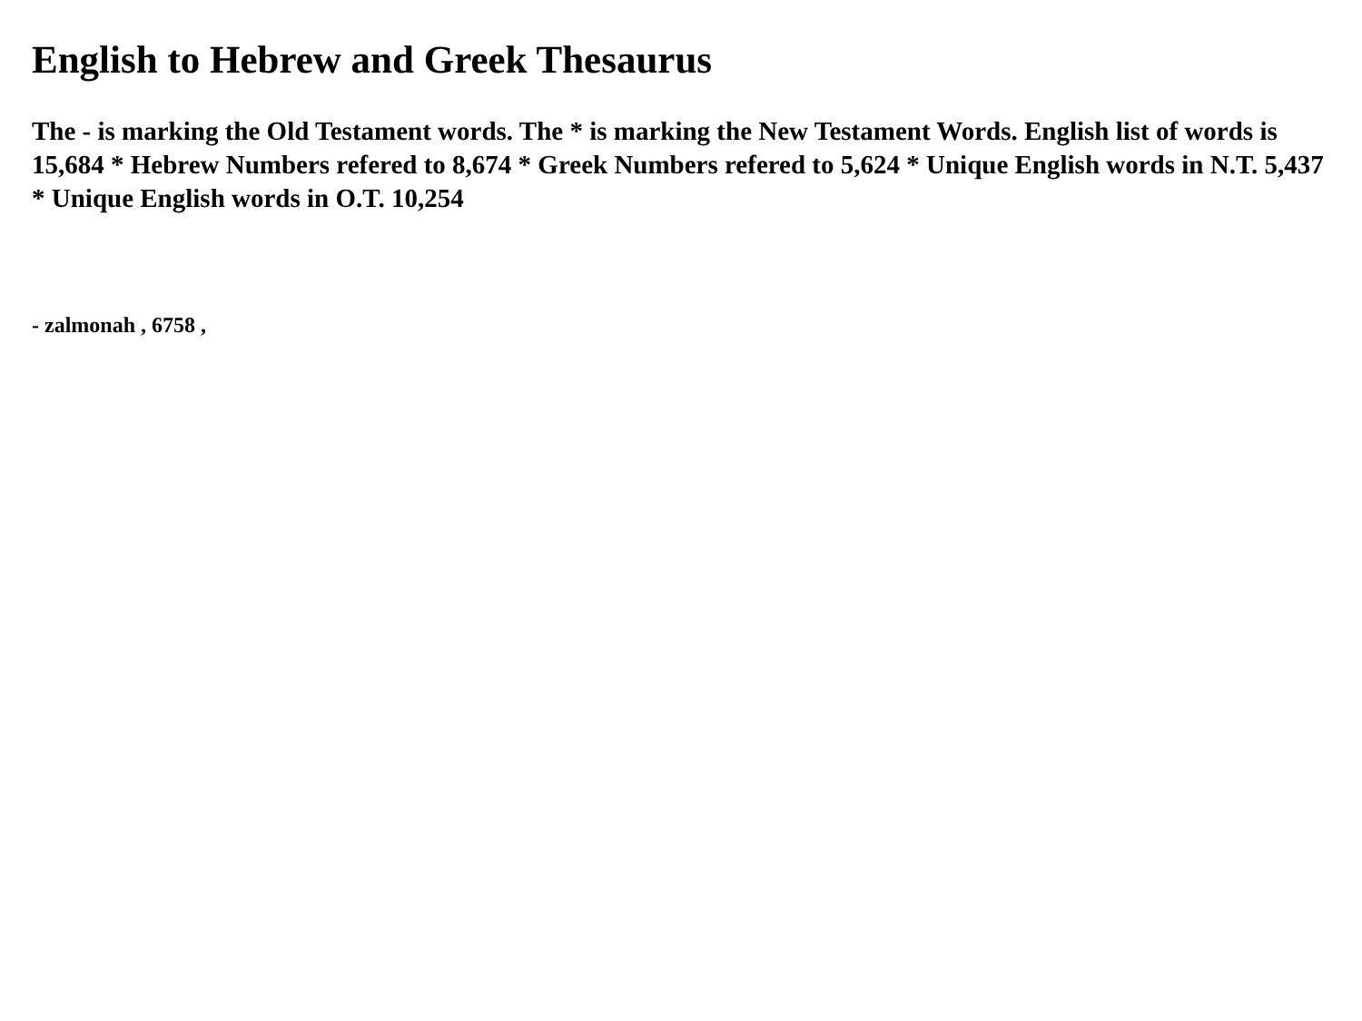English to Hebrew and Greek Thesaurus
The - is marking the Old Testament words. The * is marking the New Testament Words. English list of words is 15,684 * Hebrew Numbers refered to 8,674 * Greek Numbers refered to 5,624 * Unique English words in N.T. 5,437 * Unique English words in O.T. 10,254
- zalmonah , 6758 ,